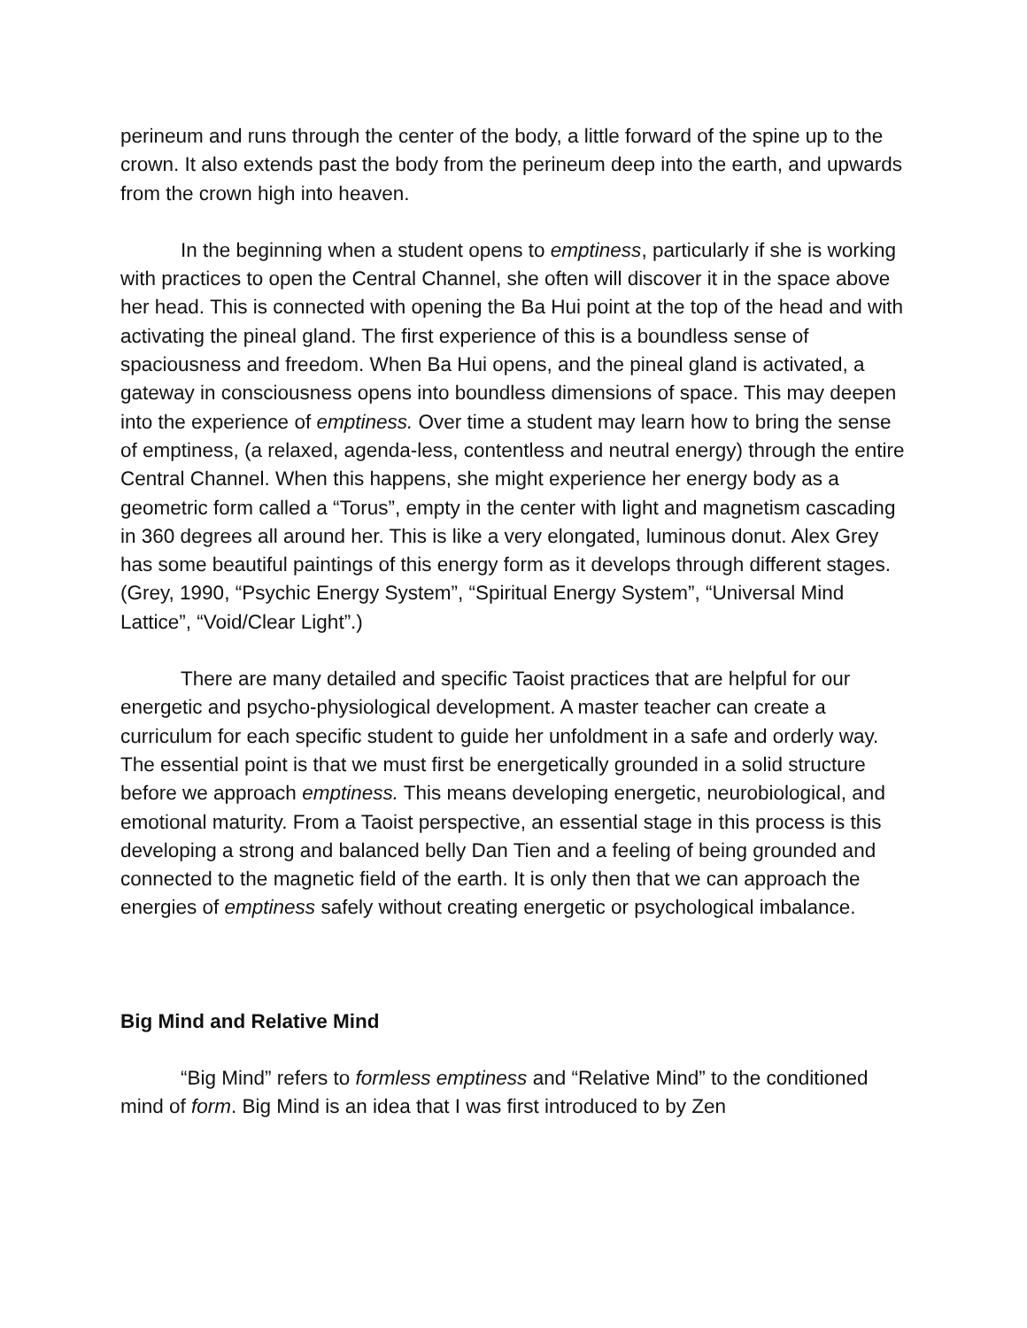perineum and runs through the center of the body, a little forward of the spine up to the crown. It also extends past the body from the perineum deep into the earth, and upwards from the crown high into heaven.
In the beginning when a student opens to emptiness, particularly if she is working with practices to open the Central Channel, she often will discover it in the space above her head. This is connected with opening the Ba Hui point at the top of the head and with activating the pineal gland. The first experience of this is a boundless sense of spaciousness and freedom. When Ba Hui opens, and the pineal gland is activated, a gateway in consciousness opens into boundless dimensions of space. This may deepen into the experience of emptiness. Over time a student may learn how to bring the sense of emptiness, (a relaxed, agenda-less, contentless and neutral energy) through the entire Central Channel. When this happens, she might experience her energy body as a geometric form called a “Torus”, empty in the center with light and magnetism cascading in 360 degrees all around her. This is like a very elongated, luminous donut. Alex Grey has some beautiful paintings of this energy form as it develops through different stages. (Grey, 1990, “Psychic Energy System”, “Spiritual Energy System”, “Universal Mind Lattice”, “Void/Clear Light”.)
There are many detailed and specific Taoist practices that are helpful for our energetic and psycho-physiological development. A master teacher can create a curriculum for each specific student to guide her unfoldment in a safe and orderly way. The essential point is that we must first be energetically grounded in a solid structure before we approach emptiness. This means developing energetic, neurobiological, and emotional maturity. From a Taoist perspective, an essential stage in this process is this developing a strong and balanced belly Dan Tien and a feeling of being grounded and connected to the magnetic field of the earth. It is only then that we can approach the energies of emptiness safely without creating energetic or psychological imbalance.
Big Mind and Relative Mind
“Big Mind” refers to formless emptiness and “Relative Mind” to the conditioned mind of form. Big Mind is an idea that I was first introduced to by Zen